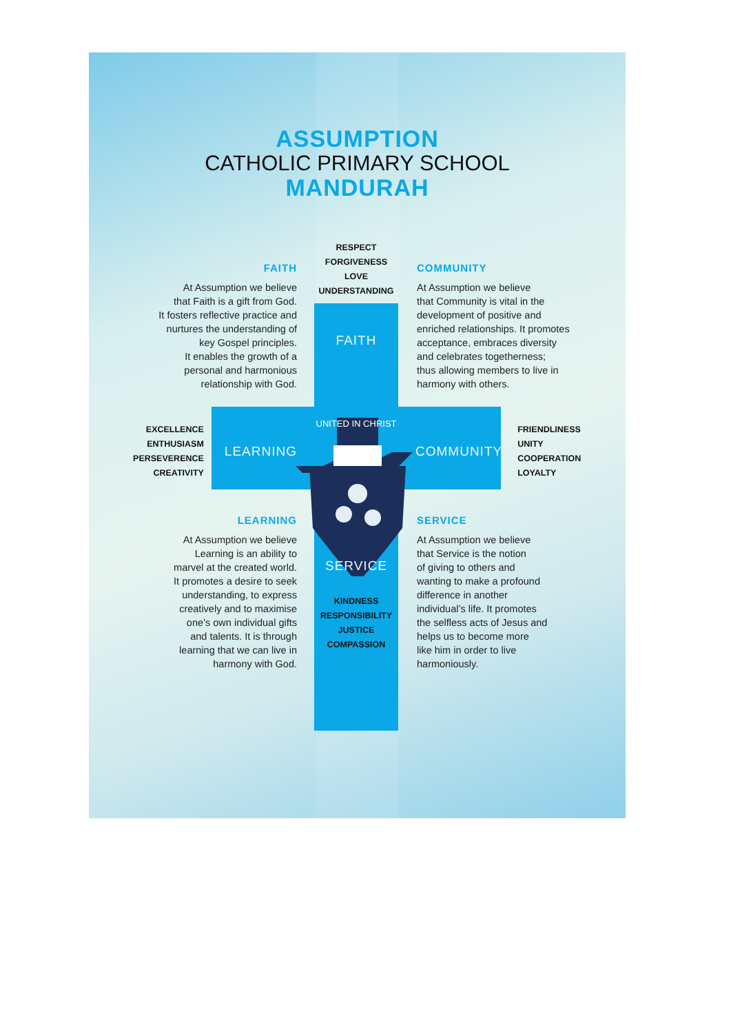ASSUMPTION
CATHOLIC PRIMARY SCHOOL
MANDURAH
FAITH
At Assumption we believe
that Faith is a gift from God.
It fosters reflective practice and
nurtures the understanding of
key Gospel principles.
It enables the growth of a
personal and harmonious
relationship with God.
RESPECT
FORGIVENESS
LOVE
UNDERSTANDING
FAITH
COMMUNITY
At Assumption we believe
that Community is vital in the
development of positive and
enriched relationships. It promotes
acceptance, embraces diversity
and celebrates togetherness;
thus allowing members to live in
harmony with others.
EXCELLENCE
ENTHUSIASM
PERSEVERENCE
CREATIVITY
LEARNING
UNITED IN CHRIST
COMMUNITY
FRIENDLINESS
UNITY
COOPERATION
LOYALTY
LEARNING
At Assumption we believe
Learning is an ability to
marvel at the created world.
It promotes a desire to seek
understanding, to express
creatively and to maximise
one’s own individual gifts
and talents. It is through
learning that we can live in
harmony with God.
SERVICE
KINDNESS
RESPONSIBILITY
JUSTICE
COMPASSION
SERVICE
At Assumption we believe
that Service is the notion
of giving to others and
wanting to make a profound
difference in another
individual’s life. It promotes
the selfless acts of Jesus and
helps us to become more
like him in order to live
harmoniously.